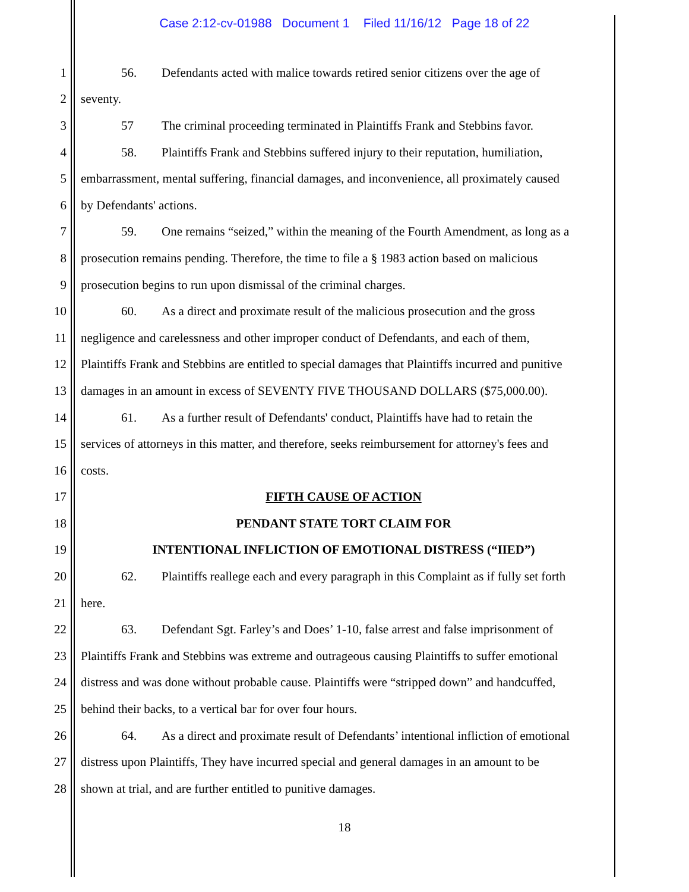Case 2:12-cv-01988 Document 1 Filed 11/16/12 Page 18 of 22
1 56. Defendants acted with malice towards retired senior citizens over the age of
2 seventy.
3 57 The criminal proceeding terminated in Plaintiffs Frank and Stebbins favor.
4 58. Plaintiffs Frank and Stebbins suffered injury to their reputation, humiliation,
5 embarrassment, mental suffering, financial damages, and inconvenience, all proximately caused
6 by Defendants' actions.
7 59. One remains “seized,” within the meaning of the Fourth Amendment, as long as a
8 prosecution remains pending. Therefore, the time to file a § 1983 action based on malicious
9 prosecution begins to run upon dismissal of the criminal charges.
10 60. As a direct and proximate result of the malicious prosecution and the gross
11 negligence and carelessness and other improper conduct of Defendants, and each of them,
12 Plaintiffs Frank and Stebbins are entitled to special damages that Plaintiffs incurred and punitive
13 damages in an amount in excess of SEVENTY FIVE THOUSAND DOLLARS ($75,000.00).
14 61. As a further result of Defendants' conduct, Plaintiffs have had to retain the
15 services of attorneys in this matter, and therefore, seeks reimbursement for attorney's fees and
16 costs.
17 FIFTH CAUSE OF ACTION
18 PENDANT STATE TORT CLAIM FOR
19 INTENTIONAL INFLICTION OF EMOTIONAL DISTRESS (“IIED”)
20 62. Plaintiffs reallege each and every paragraph in this Complaint as if fully set forth
21 here.
22 63. Defendant Sgt. Farley’s and Does’ 1-10, false arrest and false imprisonment of
23 Plaintiffs Frank and Stebbins was extreme and outrageous causing Plaintiffs to suffer emotional
24 distress and was done without probable cause. Plaintiffs were “stripped down” and handcuffed,
25 behind their backs, to a vertical bar for over four hours.
26 64. As a direct and proximate result of Defendants’ intentional infliction of emotional
27 distress upon Plaintiffs, They have incurred special and general damages in an amount to be
28 shown at trial, and are further entitled to punitive damages.
18